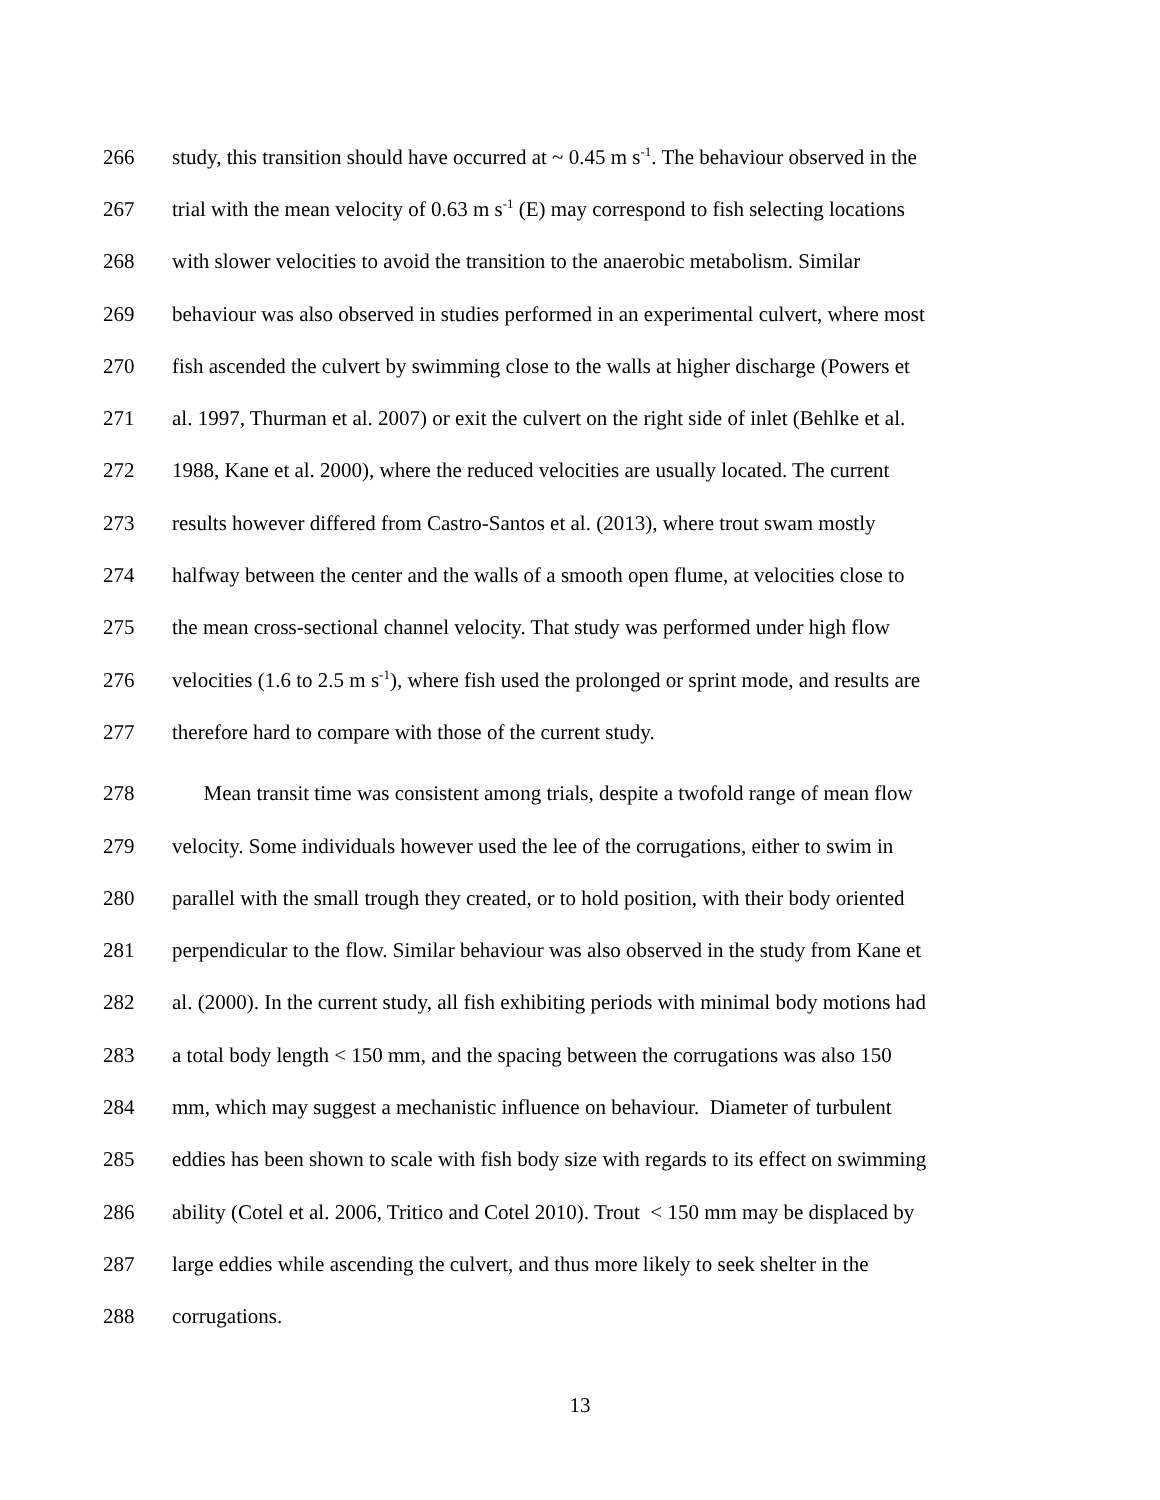266 study, this transition should have occurred at ~ 0.45 m s<sup>-1</sup>. The behaviour observed in the
267 trial with the mean velocity of 0.63 m s<sup>-1</sup> (E) may correspond to fish selecting locations
268 with slower velocities to avoid the transition to the anaerobic metabolism. Similar
269 behaviour was also observed in studies performed in an experimental culvert, where most
270 fish ascended the culvert by swimming close to the walls at higher discharge (Powers et
271 al. 1997, Thurman et al. 2007) or exit the culvert on the right side of inlet (Behlke et al.
272 1988, Kane et al. 2000), where the reduced velocities are usually located. The current
273 results however differed from Castro-Santos et al. (2013), where trout swam mostly
274 halfway between the center and the walls of a smooth open flume, at velocities close to
275 the mean cross-sectional channel velocity. That study was performed under high flow
276 velocities (1.6 to 2.5 m s<sup>-1</sup>), where fish used the prolonged or sprint mode, and results are
277 therefore hard to compare with those of the current study.
278 Mean transit time was consistent among trials, despite a twofold range of mean flow
279 velocity. Some individuals however used the lee of the corrugations, either to swim in
280 parallel with the small trough they created, or to hold position, with their body oriented
281 perpendicular to the flow. Similar behaviour was also observed in the study from Kane et
282 al. (2000). In the current study, all fish exhibiting periods with minimal body motions had
283 a total body length < 150 mm, and the spacing between the corrugations was also 150
284 mm, which may suggest a mechanistic influence on behaviour. Diameter of turbulent
285 eddies has been shown to scale with fish body size with regards to its effect on swimming
286 ability (Cotel et al. 2006, Tritico and Cotel 2010). Trout < 150 mm may be displaced by
287 large eddies while ascending the culvert, and thus more likely to seek shelter in the
288 corrugations.
13